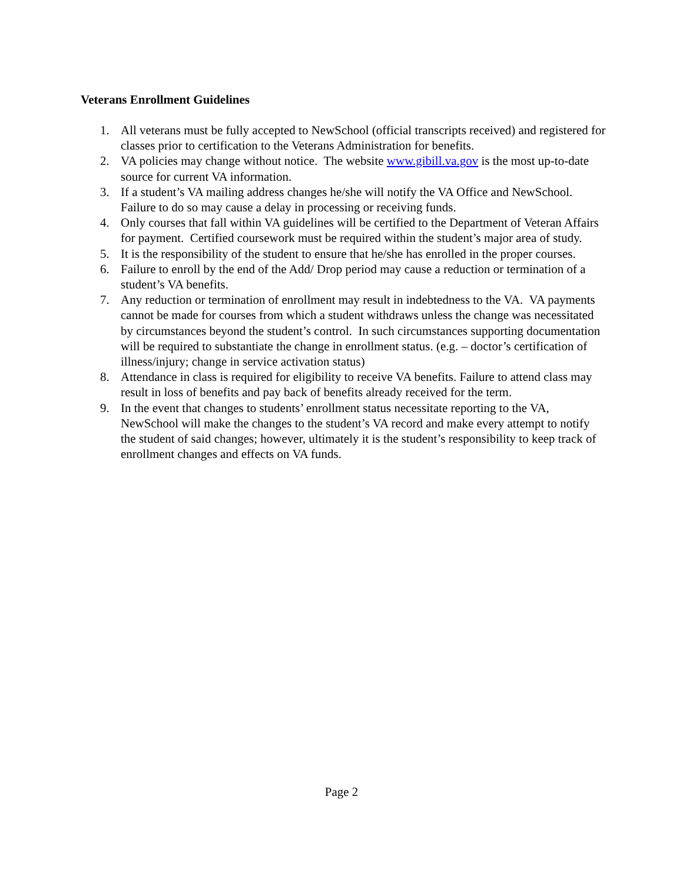Veterans Enrollment Guidelines
1. All veterans must be fully accepted to NewSchool (official transcripts received) and registered for classes prior to certification to the Veterans Administration for benefits.
2. VA policies may change without notice. The website www.gibill.va.gov is the most up-to-date source for current VA information.
3. If a student’s VA mailing address changes he/she will notify the VA Office and NewSchool. Failure to do so may cause a delay in processing or receiving funds.
4. Only courses that fall within VA guidelines will be certified to the Department of Veteran Affairs for payment. Certified coursework must be required within the student’s major area of study.
5. It is the responsibility of the student to ensure that he/she has enrolled in the proper courses.
6. Failure to enroll by the end of the Add/ Drop period may cause a reduction or termination of a student’s VA benefits.
7. Any reduction or termination of enrollment may result in indebtedness to the VA. VA payments cannot be made for courses from which a student withdraws unless the change was necessitated by circumstances beyond the student’s control. In such circumstances supporting documentation will be required to substantiate the change in enrollment status. (e.g. – doctor’s certification of illness/injury; change in service activation status)
8. Attendance in class is required for eligibility to receive VA benefits. Failure to attend class may result in loss of benefits and pay back of benefits already received for the term.
9. In the event that changes to students’ enrollment status necessitate reporting to the VA, NewSchool will make the changes to the student’s VA record and make every attempt to notify the student of said changes; however, ultimately it is the student’s responsibility to keep track of enrollment changes and effects on VA funds.
Page 2